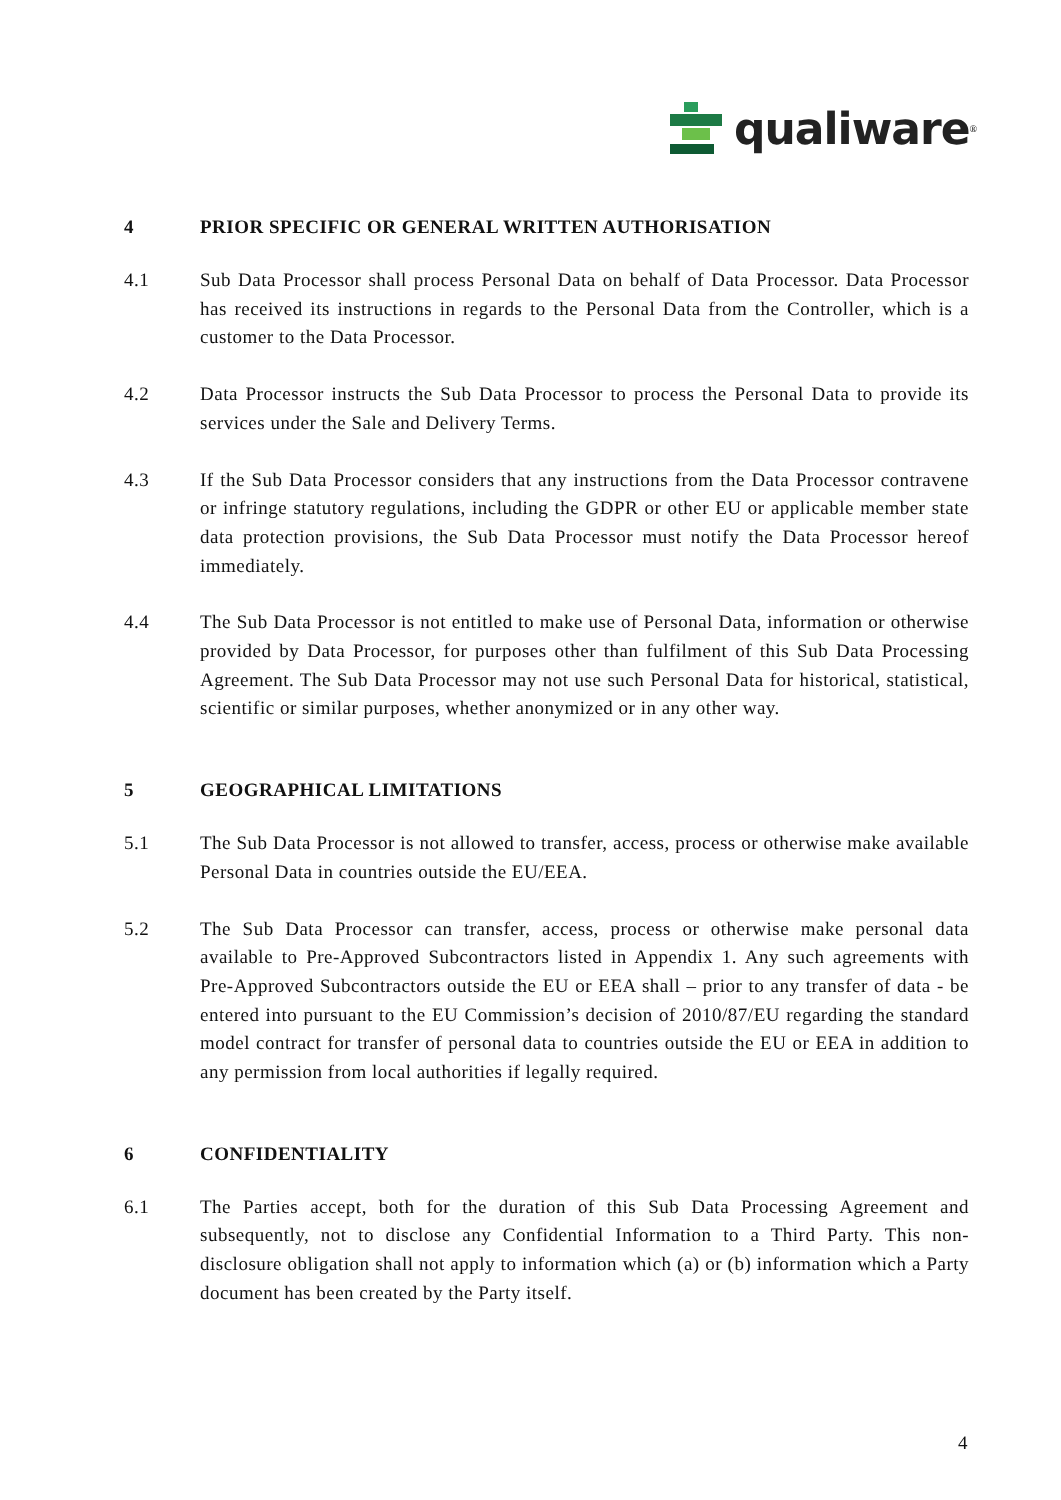qualiware<sup>®</sup>
4 PRIOR SPECIFIC OR GENERAL WRITTEN AUTHORISATION
4.1 Sub Data Processor shall process Personal Data on behalf of Data Processor. Data Processor has received its instructions in regards to the Personal Data from the Controller, which is a customer to the Data Processor.
4.2 Data Processor instructs the Sub Data Processor to process the Personal Data to provide its services under the Sale and Delivery Terms.
4.3 If the Sub Data Processor considers that any instructions from the Data Processor contravene or infringe statutory regulations, including the GDPR or other EU or applicable member state data protection provisions, the Sub Data Processor must notify the Data Processor hereof immediately.
4.4 The Sub Data Processor is not entitled to make use of Personal Data, information or otherwise provided by Data Processor, for purposes other than fulfilment of this Sub Data Processing Agreement. The Sub Data Processor may not use such Personal Data for historical, statistical, scientific or similar purposes, whether anonymized or in any other way.
5 GEOGRAPHICAL LIMITATIONS
5.1 The Sub Data Processor is not allowed to transfer, access, process or otherwise make available Personal Data in countries outside the EU/EEA.
5.2 The Sub Data Processor can transfer, access, process or otherwise make personal data available to Pre-Approved Subcontractors listed in Appendix 1. Any such agreements with Pre-Approved Subcontractors outside the EU or EEA shall – prior to any transfer of data - be entered into pursuant to the EU Commission’s decision of 2010/87/EU regarding the standard model contract for transfer of personal data to countries outside the EU or EEA in addition to any permission from local authorities if legally required.
6 CONFIDENTIALITY
6.1 The Parties accept, both for the duration of this Sub Data Processing Agreement and subsequently, not to disclose any Confidential Information to a Third Party. This non-disclosure obligation shall not apply to information which (a) or (b) information which a Party document has been created by the Party itself.
4